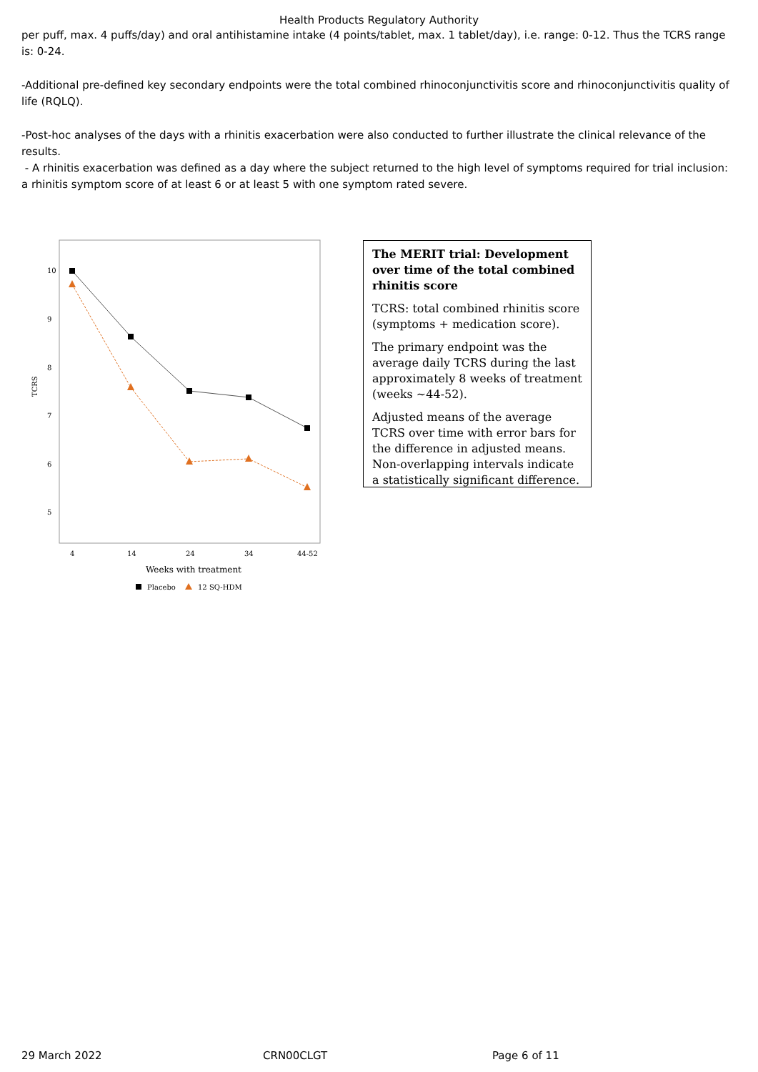Health Products Regulatory Authority
per puff, max. 4 puffs/day) and oral antihistamine intake (4 points/tablet, max. 1 tablet/day), i.e. range: 0-12. Thus the TCRS range is: 0-24.
-Additional pre-defined key secondary endpoints were the total combined rhinoconjunctivitis score and rhinoconjunctivitis quality of life (RQLQ).
-Post-hoc analyses of the days with a rhinitis exacerbation were also conducted to further illustrate the clinical relevance of the results.
- A rhinitis exacerbation was defined as a day where the subject returned to the high level of symptoms required for trial inclusion: a rhinitis symptom score of at least 6 or at least 5 with one symptom rated severe.
10
9
8
7
6
5
TCRS
4
14
24
34
44-52
Weeks with treatment
Placebo
12 SQ-HDM
The MERIT trial: Development over time of the total combined rhinitis score
TCRS: total combined rhinitis score (symptoms + medication score).
The primary endpoint was the average daily TCRS during the last approximately 8 weeks of treatment (weeks ~44-52).
Adjusted means of the average TCRS over time with error bars for the difference in adjusted means. Non-overlapping intervals indicate a statistically significant difference.
29 March 2022 CRN00CLGT Page 6 of 11